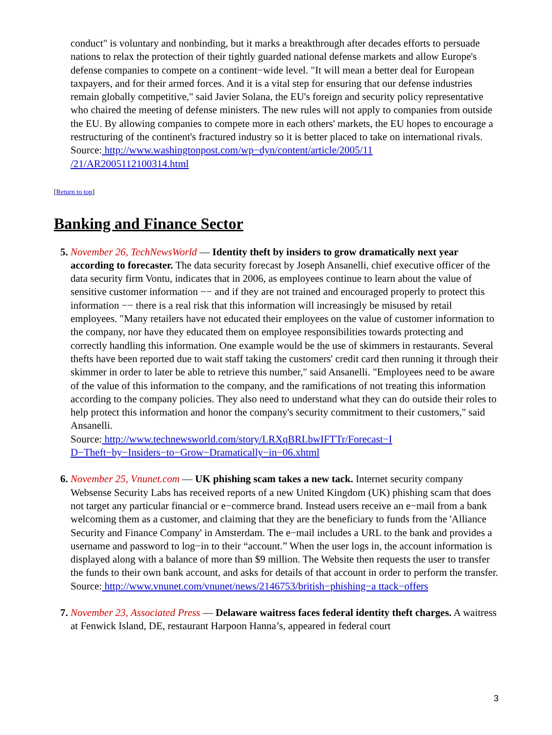conduct" is voluntary and nonbinding, but it marks a breakthrough after decades efforts to persuade nations to relax the protection of their tightly guarded national defense markets and allow Europe's defense companies to compete on a continent−wide level. "It will mean a better deal for European taxpayers, and for their armed forces. And it is a vital step for ensuring that our defense industries remain globally competitive," said Javier Solana, the EU's foreign and security policy representative who chaired the meeting of defense ministers. The new rules will not apply to companies from outside the EU. By allowing companies to compete more in each others' markets, the EU hopes to encourage a restructuring of the continent's fractured industry so it is better placed to take on international rivals.
Source: http://www.washingtonpost.com/wp−dyn/content/article/2005/11
/21/AR2005112100314.html
[Return to top]
Banking and Finance Sector
November 26, TechNewsWorld — Identity theft by insiders to grow dramatically next year according to forecaster. The data security forecast by Joseph Ansanelli, chief executive officer of the data security firm Vontu, indicates that in 2006, as employees continue to learn about the value of sensitive customer information −− and if they are not trained and encouraged properly to protect this information −− there is a real risk that this information will increasingly be misused by retail employees. "Many retailers have not educated their employees on the value of customer information to the company, nor have they educated them on employee responsibilities towards protecting and correctly handling this information. One example would be the use of skimmers in restaurants. Several thefts have been reported due to wait staff taking the customers' credit card then running it through their skimmer in order to later be able to retrieve this number," said Ansanelli. "Employees need to be aware of the value of this information to the company, and the ramifications of not treating this information according to the company policies. They also need to understand what they can do outside their roles to help protect this information and honor the company's security commitment to their customers," said Ansanelli.
Source: http://www.technewsworld.com/story/LRXqBRLbwIFTTr/Forecast−I
D−Theft−by−Insiders−to−Grow−Dramatically−in−06.xhtml
November 25, Vnunet.com — UK phishing scam takes a new tack. Internet security company Websense Security Labs has received reports of a new United Kingdom (UK) phishing scam that does not target any particular financial or e−commerce brand. Instead users receive an e−mail from a bank welcoming them as a customer, and claiming that they are the beneficiary to funds from the 'Alliance Security and Finance Company' in Amsterdam. The e−mail includes a URL to the bank and provides a username and password to log−in to their “account.” When the user logs in, the account information is displayed along with a balance of more than $9 million. The Website then requests the user to transfer the funds to their own bank account, and asks for details of that account in order to perform the transfer.
Source: http://www.vnunet.com/vnunet/news/2146753/british−phishing−a ttack−offers
November 23, Associated Press — Delaware waitress faces federal identity theft charges. A waitress at Fenwick Island, DE, restaurant Harpoon Hanna’s, appeared in federal court
3